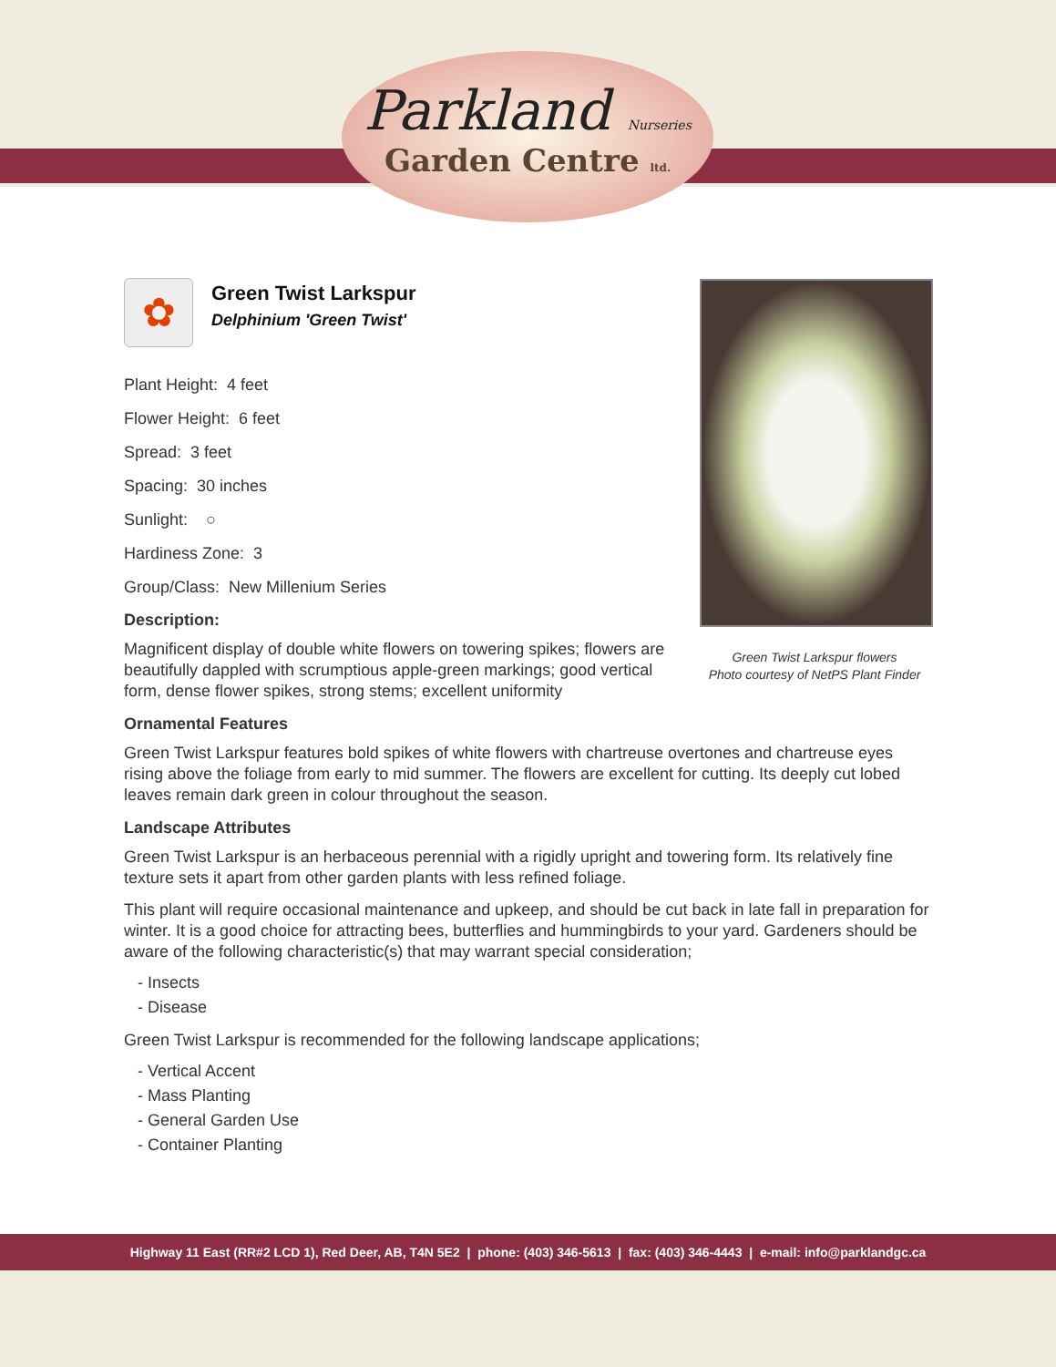Parkland Nurseries
Garden Centre ltd.
✿
Green Twist Larkspur
Delphinium 'Green Twist'
Plant Height: 4 feet
Flower Height: 6 feet
Spread: 3 feet
Spacing: 30 inches
Sunlight: ○
Hardiness Zone: 3
Group/Class: New Millenium Series
Description:
Magnificent display of double white flowers on towering spikes; flowers are beautifully dappled with scrumptious apple-green markings; good vertical form, dense flower spikes, strong stems; excellent uniformity
Ornamental Features
Green Twist Larkspur features bold spikes of white flowers with chartreuse overtones and chartreuse eyes rising above the foliage from early to mid summer. The flowers are excellent for cutting. Its deeply cut lobed leaves remain dark green in colour throughout the season.
Landscape Attributes
Green Twist Larkspur is an herbaceous perennial with a rigidly upright and towering form. Its relatively fine texture sets it apart from other garden plants with less refined foliage.
This plant will require occasional maintenance and upkeep, and should be cut back in late fall in preparation for winter. It is a good choice for attracting bees, butterflies and hummingbirds to your yard. Gardeners should be aware of the following characteristic(s) that may warrant special consideration;
- Insects
- Disease
Green Twist Larkspur is recommended for the following landscape applications;
- Vertical Accent
- Mass Planting
- General Garden Use
- Container Planting
Green Twist Larkspur flowers
Photo courtesy of NetPS Plant Finder
Highway 11 East (RR#2 LCD 1), Red Deer, AB, T4N 5E2 | phone: (403) 346-5613 | fax: (403) 346-4443 | e-mail: info@parklandgc.ca